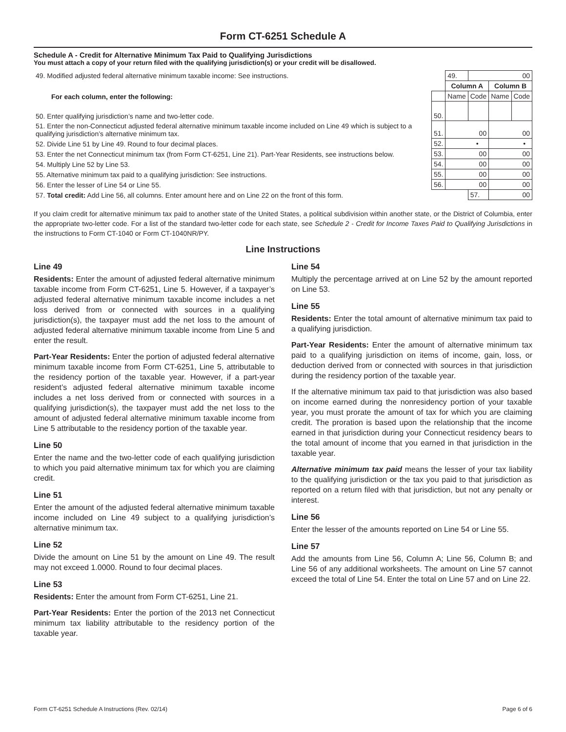Form CT-6251 Schedule A
Schedule A - Credit for Alternative Minimum Tax Paid to Qualifying Jurisdictions
You must attach a copy of your return filed with the qualifying jurisdiction(s) or your credit will be disallowed.
| 49. Modified adjusted federal alternative minimum taxable income: See instructions. | | | 49. | 00 | | |
| | | Column A | | | Column B | |
| For each column, enter the following: | | Name | | Code | Name | Code |
| 50. Enter qualifying jurisdiction’s name and two-letter code. | 50. | | | | | |
| 51. Enter the non-Connecticut adjusted federal alternative minimum taxable income included on Line 49 which is subject to a qualifying jurisdiction’s alternative minimum tax. | 51. | 00 | | | 00 | |
| 52. Divide Line 51 by Line 49. Round to four decimal places. | 52. | • | | | • | |
| 53. Enter the net Connecticut minimum tax (from Form CT-6251, Line 21). Part-Year Residents, see instructions below. | 53. | 00 | | | 00 | |
| 54. Multiply Line 52 by Line 53. | 54. | 00 | | | 00 | |
| 55. Alternative minimum tax paid to a qualifying jurisdiction: See instructions. | 55. | 00 | | | 00 | |
| 56. Enter the lesser of Line 54 or Line 55. | 56. | 00 | | | 00 | |
| 57. Total credit: Add Line 56, all columns. Enter amount here and on Line 22 on the front of this form. | | | | 57. | 00 | |
If you claim credit for alternative minimum tax paid to another state of the United States, a political subdivision within another state, or the District of Columbia, enter the appropriate two-letter code. For a list of the standard two-letter code for each state, see Schedule 2 - Credit for Income Taxes Paid to Qualifying Jurisdictions in the instructions to Form CT-1040 or Form CT-1040NR/PY.
Line Instructions
Line 49
Residents: Enter the amount of adjusted federal alternative minimum taxable income from Form CT-6251, Line 5. However, if a taxpayer’s adjusted federal alternative minimum taxable income includes a net loss derived from or connected with sources in a qualifying jurisdiction(s), the taxpayer must add the net loss to the amount of adjusted federal alternative minimum taxable income from Line 5 and enter the result.
Part-Year Residents: Enter the portion of adjusted federal alternative minimum taxable income from Form CT-6251, Line 5, attributable to the residency portion of the taxable year. However, if a part-year resident’s adjusted federal alternative minimum taxable income includes a net loss derived from or connected with sources in a qualifying jurisdiction(s), the taxpayer must add the net loss to the amount of adjusted federal alternative minimum taxable income from Line 5 attributable to the residency portion of the taxable year.
Line 50
Enter the name and the two-letter code of each qualifying jurisdiction to which you paid alternative minimum tax for which you are claiming credit.
Line 51
Enter the amount of the adjusted federal alternative minimum taxable income included on Line 49 subject to a qualifying jurisdiction’s alternative minimum tax.
Line 52
Divide the amount on Line 51 by the amount on Line 49. The result may not exceed 1.0000. Round to four decimal places.
Line 53
Residents: Enter the amount from Form CT-6251, Line 21.
Part-Year Residents: Enter the portion of the 2013 net Connecticut minimum tax liability attributable to the residency portion of the taxable year.
Line 54
Multiply the percentage arrived at on Line 52 by the amount reported on Line 53.
Line 55
Residents: Enter the total amount of alternative minimum tax paid to a qualifying jurisdiction.
Part-Year Residents: Enter the amount of alternative minimum tax paid to a qualifying jurisdiction on items of income, gain, loss, or deduction derived from or connected with sources in that jurisdiction during the residency portion of the taxable year.
If the alternative minimum tax paid to that jurisdiction was also based on income earned during the nonresidency portion of your taxable year, you must prorate the amount of tax for which you are claiming credit. The proration is based upon the relationship that the income earned in that jurisdiction during your Connecticut residency bears to the total amount of income that you earned in that jurisdiction in the taxable year.
Alternative minimum tax paid means the lesser of your tax liability to the qualifying jurisdiction or the tax you paid to that jurisdiction as reported on a return filed with that jurisdiction, but not any penalty or interest.
Line 56
Enter the lesser of the amounts reported on Line 54 or Line 55.
Line 57
Add the amounts from Line 56, Column A; Line 56, Column B; and Line 56 of any additional worksheets. The amount on Line 57 cannot exceed the total of Line 54. Enter the total on Line 57 and on Line 22.
Form CT-6251 Schedule A Instructions (Rev. 02/14) Page 6 of 6